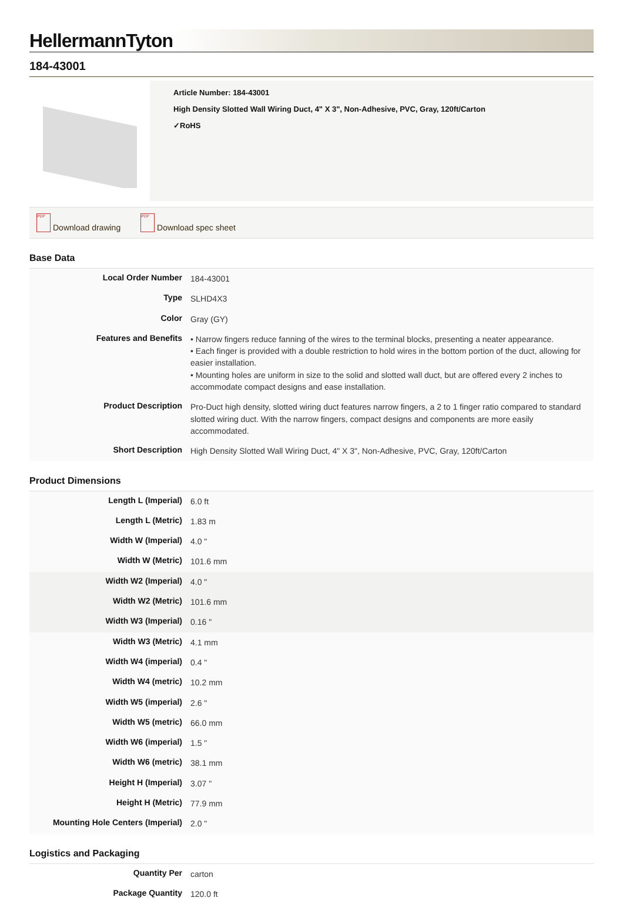HellermannTyton
184-43001
Article Number: 184-43001
High Density Slotted Wall Wiring Duct, 4" X 3", Non-Adhesive, PVC, Gray, 120ft/Carton
✓RoHS
PDF Download drawing PDF Download spec sheet
Base Data
| Local Order Number | 184-43001 |
| Type | SLHD4X3 |
| Color | Gray (GY) |
| Features and Benefits | • Narrow fingers reduce fanning of the wires to the terminal blocks, presenting a neater appearance. • Each finger is provided with a double restriction to hold wires in the bottom portion of the duct, allowing for easier installation. • Mounting holes are uniform in size to the solid and slotted wall duct, but are offered every 2 inches to accommodate compact designs and ease installation. |
| Product Description | Pro-Duct high density, slotted wiring duct features narrow fingers, a 2 to 1 finger ratio compared to standard slotted wiring duct. With the narrow fingers, compact designs and components are more easily accommodated. |
| Short Description | High Density Slotted Wall Wiring Duct, 4" X 3", Non-Adhesive, PVC, Gray, 120ft/Carton |
Product Dimensions
| Length L (Imperial) | 6.0 ft |
| Length L (Metric) | 1.83 m |
| Width W (Imperial) | 4.0 " |
| Width W (Metric) | 101.6 mm |
| Width W2 (Imperial) | 4.0 " |
| Width W2 (Metric) | 101.6 mm |
| Width W3 (Imperial) | 0.16 " |
| Width W3 (Metric) | 4.1 mm |
| Width W4 (imperial) | 0.4 " |
| Width W4 (metric) | 10.2 mm |
| Width W5 (imperial) | 2.6 " |
| Width W5 (metric) | 66.0 mm |
| Width W6 (imperial) | 1.5 " |
| Width W6 (metric) | 38.1 mm |
| Height H (Imperial) | 3.07 " |
| Height H (Metric) | 77.9 mm |
| Mounting Hole Centers (Imperial) | 2.0 " |
Logistics and Packaging
| Quantity Per | carton |
| Package Quantity | 120.0 ft |